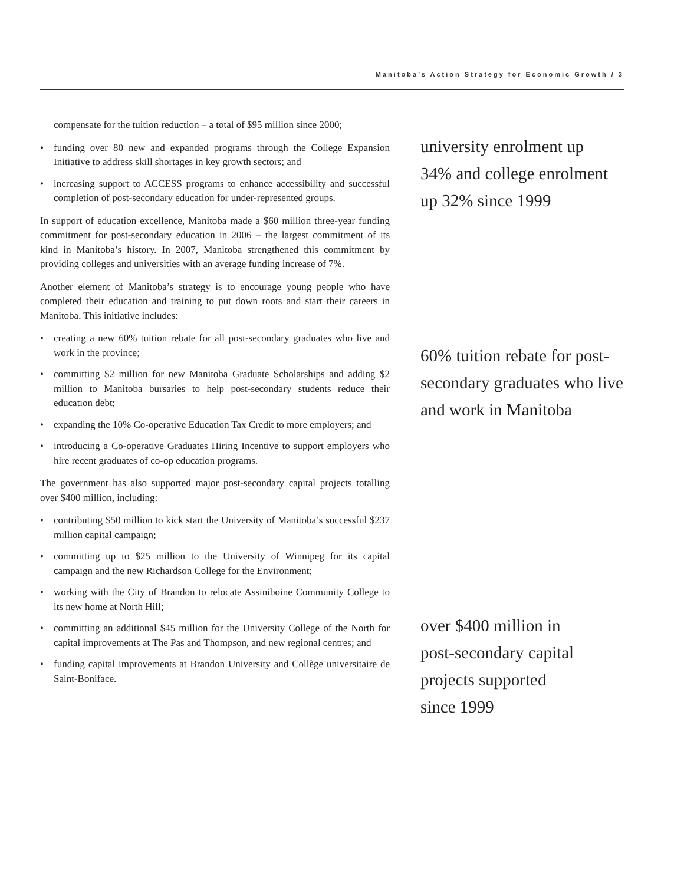Manitoba’s Action Strategy for Economic Growth / 3
compensate for the tuition reduction – a total of $95 million since 2000;
• funding over 80 new and expanded programs through the College Expansion Initiative to address skill shortages in key growth sectors; and
• increasing support to ACCESS programs to enhance accessibility and successful completion of post-secondary education for under-represented groups.
In support of education excellence, Manitoba made a $60 million three-year funding commitment for post-secondary education in 2006 – the largest commitment of its kind in Manitoba’s history. In 2007, Manitoba strengthened this commitment by providing colleges and universities with an average funding increase of 7%.
Another element of Manitoba’s strategy is to encourage young people who have completed their education and training to put down roots and start their careers in Manitoba. This initiative includes:
• creating a new 60% tuition rebate for all post-secondary graduates who live and work in the province;
• committing $2 million for new Manitoba Graduate Scholarships and adding $2 million to Manitoba bursaries to help post-secondary students reduce their education debt;
• expanding the 10% Co-operative Education Tax Credit to more employers; and
• introducing a Co-operative Graduates Hiring Incentive to support employers who hire recent graduates of co-op education programs.
The government has also supported major post-secondary capital projects totalling over $400 million, including:
• contributing $50 million to kick start the University of Manitoba’s successful $237 million capital campaign;
• committing up to $25 million to the University of Winnipeg for its capital campaign and the new Richardson College for the Environment;
• working with the City of Brandon to relocate Assiniboine Community College to its new home at North Hill;
• committing an additional $45 million for the University College of the North for capital improvements at The Pas and Thompson, and new regional centres; and
• funding capital improvements at Brandon University and Collège universitaire de Saint-Boniface.
university enrolment up
34% and college enrolment
up 32% since 1999
60% tuition rebate for post-
secondary graduates who live
and work in Manitoba
over $400 million in
post-secondary capital
projects supported
since 1999